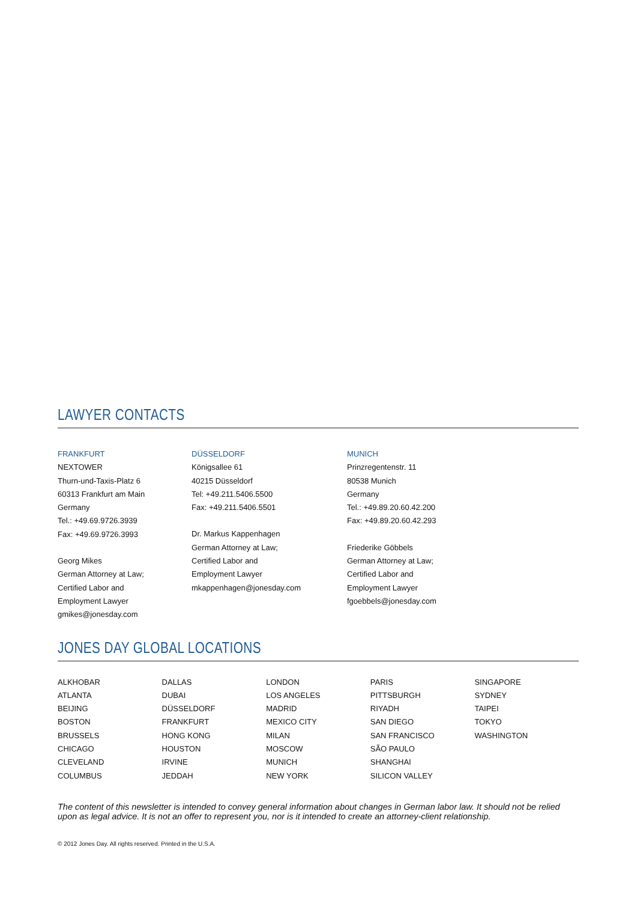LAWYER CONTACTS
FRANKFURT
NEXTOWER
Thurn-und-Taxis-Platz 6
60313 Frankfurt am Main
Germany
Tel.: +49.69.9726.3939
Fax: +49.69.9726.3993
Georg Mikes
German Attorney at Law;
Certified Labor and
Employment Lawyer
gmikes@jonesday.com
DÜSSELDORF
Königsallee 61
40215 Düsseldorf
Tel: +49.211.5406.5500
Fax: +49.211.5406.5501
Dr. Markus Kappenhagen
German Attorney at Law;
Certified Labor and
Employment Lawyer
mkappenhagen@jonesday.com
MUNICH
Prinzregentenstr. 11
80538 Munich
Germany
Tel.: +49.89.20.60.42.200
Fax: +49.89.20.60.42.293
Friederike Göbbels
German Attorney at Law;
Certified Labor and
Employment Lawyer
fgoebbels@jonesday.com
JONES DAY GLOBAL LOCATIONS
ALKHOBAR
ATLANTA
BEIJING
BOSTON
BRUSSELS
CHICAGO
CLEVELAND
COLUMBUS
DALLAS
DUBAI
DÜSSELDORF
FRANKFURT
HONG KONG
HOUSTON
IRVINE
JEDDAH
LONDON
LOS ANGELES
MADRID
MEXICO CITY
MILAN
MOSCOW
MUNICH
NEW YORK
PARIS
PITTSBURGH
RIYADH
SAN DIEGO
SAN FRANCISCO
SÃO PAULO
SHANGHAI
SILICON VALLEY
SINGAPORE
SYDNEY
TAIPEI
TOKYO
WASHINGTON
The content of this newsletter is intended to convey general information about changes in German labor law. It should not be relied upon as legal advice. It is not an offer to represent you, nor is it intended to create an attorney-client relationship.
© 2012 Jones Day. All rights reserved. Printed in the U.S.A.